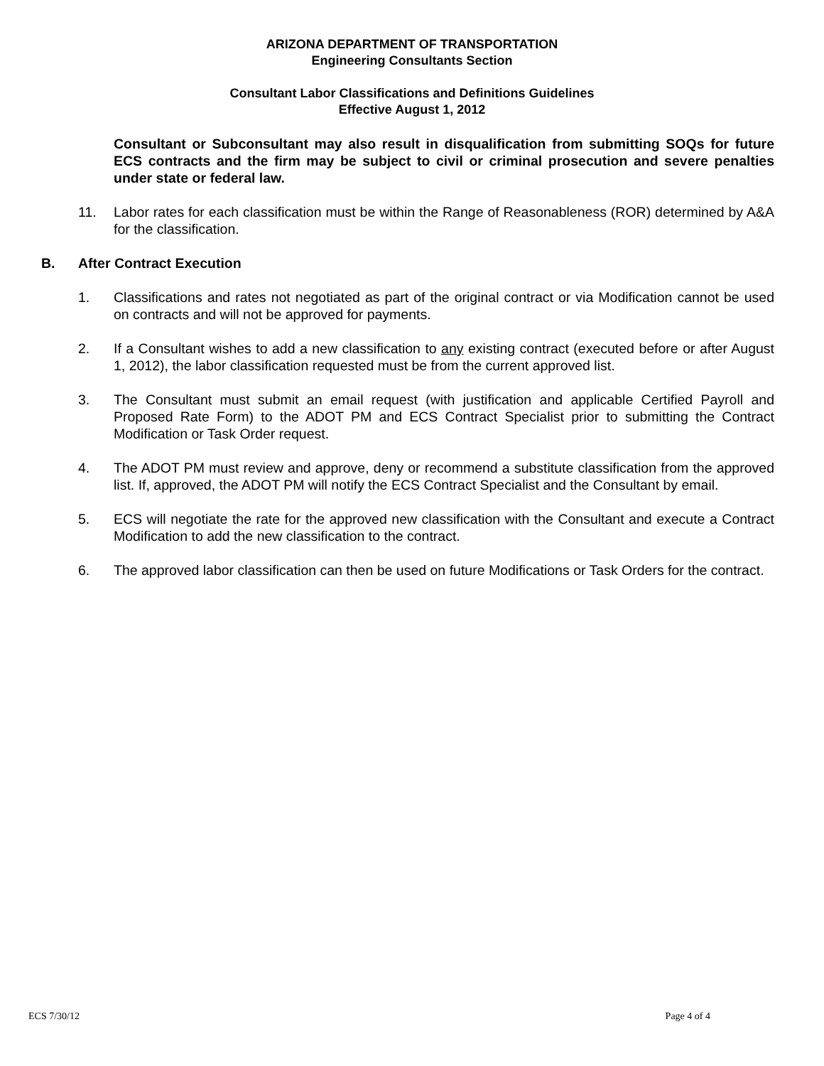ARIZONA DEPARTMENT OF TRANSPORTATION
Engineering Consultants Section
Consultant Labor Classifications and Definitions Guidelines
Effective August 1, 2012
Consultant or Subconsultant may also result in disqualification from submitting SOQs for future ECS contracts and the firm may be subject to civil or criminal prosecution and severe penalties under state or federal law.
11. Labor rates for each classification must be within the Range of Reasonableness (ROR) determined by A&A for the classification.
B. After Contract Execution
1. Classifications and rates not negotiated as part of the original contract or via Modification cannot be used on contracts and will not be approved for payments.
2. If a Consultant wishes to add a new classification to any existing contract (executed before or after August 1, 2012), the labor classification requested must be from the current approved list.
3. The Consultant must submit an email request (with justification and applicable Certified Payroll and Proposed Rate Form) to the ADOT PM and ECS Contract Specialist prior to submitting the Contract Modification or Task Order request.
4. The ADOT PM must review and approve, deny or recommend a substitute classification from the approved list. If, approved, the ADOT PM will notify the ECS Contract Specialist and the Consultant by email.
5. ECS will negotiate the rate for the approved new classification with the Consultant and execute a Contract Modification to add the new classification to the contract.
6. The approved labor classification can then be used on future Modifications or Task Orders for the contract.
ECS 7/30/12 Page 4 of 4